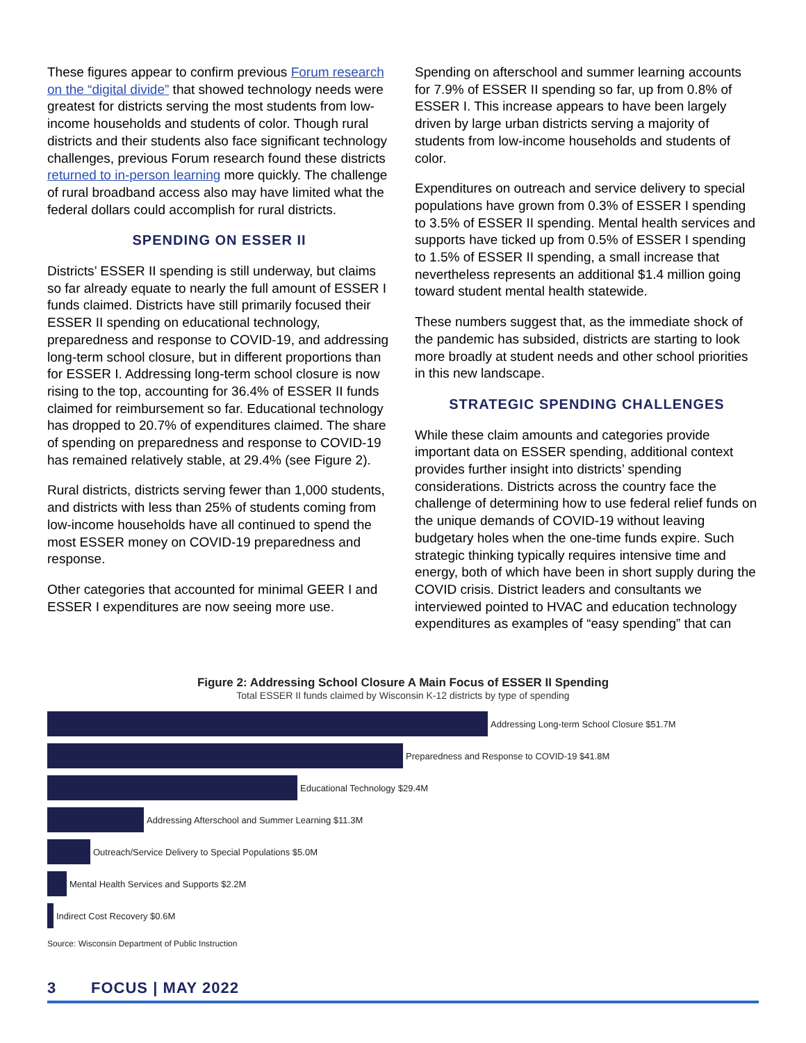These figures appear to confirm previous Forum research on the “digital divide” that showed technology needs were greatest for districts serving the most students from low-income households and students of color. Though rural districts and their students also face significant technology challenges, previous Forum research found these districts returned to in-person learning more quickly. The challenge of rural broadband access also may have limited what the federal dollars could accomplish for rural districts.
SPENDING ON ESSER II
Districts’ ESSER II spending is still underway, but claims so far already equate to nearly the full amount of ESSER I funds claimed. Districts have still primarily focused their ESSER II spending on educational technology, preparedness and response to COVID-19, and addressing long-term school closure, but in different proportions than for ESSER I. Addressing long-term school closure is now rising to the top, accounting for 36.4% of ESSER II funds claimed for reimbursement so far. Educational technology has dropped to 20.7% of expenditures claimed. The share of spending on preparedness and response to COVID-19 has remained relatively stable, at 29.4% (see Figure 2).
Rural districts, districts serving fewer than 1,000 students, and districts with less than 25% of students coming from low-income households have all continued to spend the most ESSER money on COVID-19 preparedness and response.
Other categories that accounted for minimal GEER I and ESSER I expenditures are now seeing more use.
Spending on afterschool and summer learning accounts for 7.9% of ESSER II spending so far, up from 0.8% of ESSER I. This increase appears to have been largely driven by large urban districts serving a majority of students from low-income households and students of color.
Expenditures on outreach and service delivery to special populations have grown from 0.3% of ESSER I spending to 3.5% of ESSER II spending. Mental health services and supports have ticked up from 0.5% of ESSER I spending to 1.5% of ESSER II spending, a small increase that nevertheless represents an additional $1.4 million going toward student mental health statewide.
These numbers suggest that, as the immediate shock of the pandemic has subsided, districts are starting to look more broadly at student needs and other school priorities in this new landscape.
STRATEGIC SPENDING CHALLENGES
While these claim amounts and categories provide important data on ESSER spending, additional context provides further insight into districts’ spending considerations. Districts across the country face the challenge of determining how to use federal relief funds on the unique demands of COVID-19 without leaving budgetary holes when the one-time funds expire. Such strategic thinking typically requires intensive time and energy, both of which have been in short supply during the COVID crisis. District leaders and consultants we interviewed pointed to HVAC and education technology expenditures as examples of “easy spending” that can
Figure 2: Addressing School Closure A Main Focus of ESSER II Spending
Total ESSER II funds claimed by Wisconsin K-12 districts by type of spending
Addressing Long-term School Closure $51.7M
Preparedness and Response to COVID-19 $41.8M
Educational Technology $29.4M
Addressing Afterschool and Summer Learning $11.3M
Outreach/Service Delivery to Special Populations $5.0M
Mental Health Services and Supports $2.2M
Indirect Cost Recovery $0.6M
Source: Wisconsin Department of Public Instruction
3 FOCUS | MAY 2022